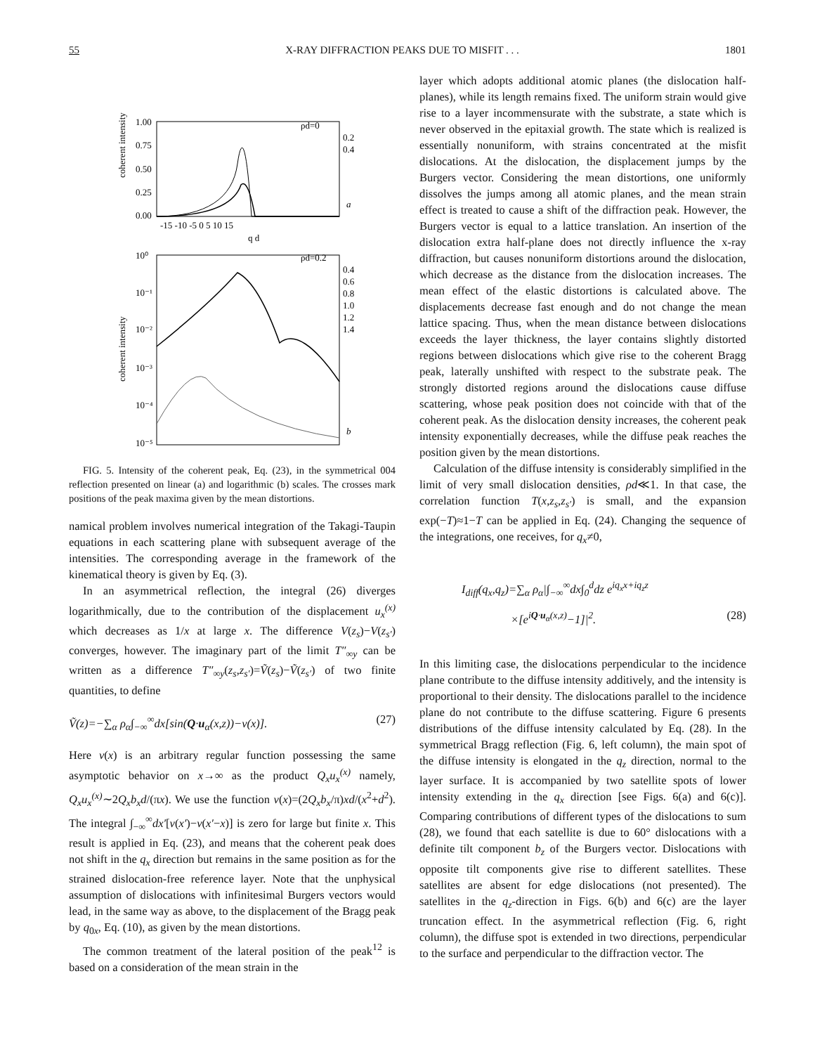55 X-RAY DIFFRACTION PEAKS DUE TO MISFIT . . . 1801
coherent intensity
1.00
0.75
0.50
0.25
0.00
-15 -10 -5 0 5 10 15
q d
a
ρd=0
0.2
0.4
coherent intensity
10⁰
10⁻¹
10⁻²
10⁻³
10⁻⁴
10⁻⁵
b
ρd=0.2
0.4
0.6
0.8
1.0
1.2
1.4
FIG. 5. Intensity of the coherent peak, Eq. (23), in the symmetrical 004 reflection presented on linear (a) and logarithmic (b) scales. The crosses mark positions of the peak maxima given by the mean distortions.
namical problem involves numerical integration of the Takagi-Taupin equations in each scattering plane with subsequent average of the intensities. The corresponding average in the framework of the kinematical theory is given by Eq. (3).
In an asymmetrical reflection, the integral (26) diverges logarithmically, due to the contribution of the displacement u<sub>x</sub><sup>(x)</sup> which decreases as 1/x at large x. The difference V(z<sub>s</sub>)−V(z<sub>s′</sub>) converges, however. The imaginary part of the limit T″<sub>∞y</sub> can be written as a difference T″<sub>∞y</sub>(z<sub>s</sub>,z<sub>s′</sub>)=Ṽ(z<sub>s</sub>)−Ṽ(z<sub>s′</sub>) of two finite quantities, to define
Ṽ(z)=−∑<sub>α</sub> ρ<sub>α</sub>∫<sub>−∞</sub><sup>∞</sup>dx[sin(Q·u<sub>α</sub>(x,z))−v(x)]. (27)
Here v(x) is an arbitrary regular function possessing the same asymptotic behavior on x→∞ as the product Q<sub>x</sub>u<sub>x</sub><sup>(x)</sup> namely, Q<sub>x</sub>u<sub>x</sub><sup>(x)</sup>∼2Q<sub>x</sub>b<sub>x</sub>d/(πx). We use the function v(x)=(2Q<sub>x</sub>b<sub>x</sub>/π)xd/(x<sup>2</sup>+d<sup>2</sup>). The integral ∫<sub>−∞</sub><sup>∞</sup>dx′[v(x′)−v(x′−x)] is zero for large but finite x. This result is applied in Eq. (23), and means that the coherent peak does not shift in the q<sub>x</sub> direction but remains in the same position as for the strained dislocation-free reference layer. Note that the unphysical assumption of dislocations with infinitesimal Burgers vectors would lead, in the same way as above, to the displacement of the Bragg peak by q<sub>0x</sub>, Eq. (10), as given by the mean distortions.
The common treatment of the lateral position of the peak<sup>12</sup> is based on a consideration of the mean strain in the
layer which adopts additional atomic planes (the dislocation half-planes), while its length remains fixed. The uniform strain would give rise to a layer incommensurate with the substrate, a state which is never observed in the epitaxial growth. The state which is realized is essentially nonuniform, with strains concentrated at the misfit dislocations. At the dislocation, the displacement jumps by the Burgers vector. Considering the mean distortions, one uniformly dissolves the jumps among all atomic planes, and the mean strain effect is treated to cause a shift of the diffraction peak. However, the Burgers vector is equal to a lattice translation. An insertion of the dislocation extra half-plane does not directly influence the x-ray diffraction, but causes nonuniform distortions around the dislocation, which decrease as the distance from the dislocation increases. The mean effect of the elastic distortions is calculated above. The displacements decrease fast enough and do not change the mean lattice spacing. Thus, when the mean distance between dislocations exceeds the layer thickness, the layer contains slightly distorted regions between dislocations which give rise to the coherent Bragg peak, laterally unshifted with respect to the substrate peak. The strongly distorted regions around the dislocations cause diffuse scattering, whose peak position does not coincide with that of the coherent peak. As the dislocation density increases, the coherent peak intensity exponentially decreases, while the diffuse peak reaches the position given by the mean distortions.
Calculation of the diffuse intensity is considerably simplified in the limit of very small dislocation densities, ρd≪1. In that case, the correlation function T(x,z<sub>s</sub>,z<sub>s′</sub>) is small, and the expansion exp(−T)≈1−T can be applied in Eq. (24). Changing the sequence of the integrations, one receives, for q<sub>x</sub>≠0,
I<sub>diff</sub>(q<sub>x</sub>,q<sub>z</sub>)=∑<sub>α</sub> ρ<sub>α</sub>|∫<sub>−∞</sub><sup>∞</sup>dx∫<sub>0</sub><sup>d</sup>dz e<sup>iq<sub>x</sub>x+iq<sub>z</sub>z</sup>
×[e<sup>iQ·u<sub>α</sub>(x,z)</sup>−1]|<sup>2</sup>. (28)
In this limiting case, the dislocations perpendicular to the incidence plane contribute to the diffuse intensity additively, and the intensity is proportional to their density. The dislocations parallel to the incidence plane do not contribute to the diffuse scattering. Figure 6 presents distributions of the diffuse intensity calculated by Eq. (28). In the symmetrical Bragg reflection (Fig. 6, left column), the main spot of the diffuse intensity is elongated in the q<sub>z</sub> direction, normal to the layer surface. It is accompanied by two satellite spots of lower intensity extending in the q<sub>x</sub> direction [see Figs. 6(a) and 6(c)]. Comparing contributions of different types of the dislocations to sum (28), we found that each satellite is due to 60° dislocations with a definite tilt component b<sub>z</sub> of the Burgers vector. Dislocations with opposite tilt components give rise to different satellites. These satellites are absent for edge dislocations (not presented). The satellites in the q<sub>z</sub>-direction in Figs. 6(b) and 6(c) are the layer truncation effect. In the asymmetrical reflection (Fig. 6, right column), the diffuse spot is extended in two directions, perpendicular to the surface and perpendicular to the diffraction vector. The